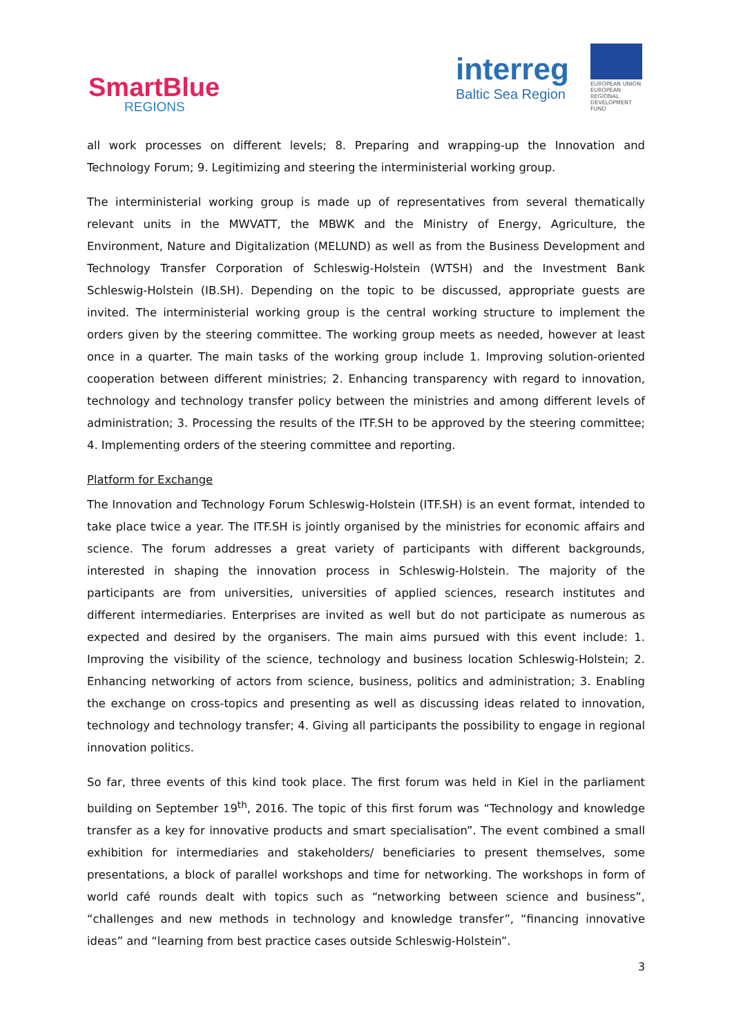SmartBlue
REGIONS
interreg
Baltic Sea Region
EUROPEAN UNION
EUROPEAN
REGIONAL
DEVELOPMENT
FUND
all work processes on different levels; 8. Preparing and wrapping-up the Innovation and Technology Forum; 9. Legitimizing and steering the interministerial working group.
The interministerial working group is made up of representatives from several thematically relevant units in the MWVATT, the MBWK and the Ministry of Energy, Agriculture, the Environment, Nature and Digitalization (MELUND) as well as from the Business Development and Technology Transfer Corporation of Schleswig-Holstein (WTSH) and the Investment Bank Schleswig-Holstein (IB.SH). Depending on the topic to be discussed, appropriate guests are invited. The interministerial working group is the central working structure to implement the orders given by the steering committee. The working group meets as needed, however at least once in a quarter. The main tasks of the working group include 1. Improving solution-oriented cooperation between different ministries; 2. Enhancing transparency with regard to innovation, technology and technology transfer policy between the ministries and among different levels of administration; 3. Processing the results of the ITF.SH to be approved by the steering committee; 4. Implementing orders of the steering committee and reporting.
Platform for Exchange
The Innovation and Technology Forum Schleswig-Holstein (ITF.SH) is an event format, intended to take place twice a year. The ITF.SH is jointly organised by the ministries for economic affairs and science. The forum addresses a great variety of participants with different backgrounds, interested in shaping the innovation process in Schleswig-Holstein. The majority of the participants are from universities, universities of applied sciences, research institutes and different intermediaries. Enterprises are invited as well but do not participate as numerous as expected and desired by the organisers. The main aims pursued with this event include: 1. Improving the visibility of the science, technology and business location Schleswig-Holstein; 2. Enhancing networking of actors from science, business, politics and administration; 3. Enabling the exchange on cross-topics and presenting as well as discussing ideas related to innovation, technology and technology transfer; 4. Giving all participants the possibility to engage in regional innovation politics.
So far, three events of this kind took place. The first forum was held in Kiel in the parliament building on September 19<sup>th</sup>, 2016. The topic of this first forum was “Technology and knowledge transfer as a key for innovative products and smart specialisation”. The event combined a small exhibition for intermediaries and stakeholders/ beneficiaries to present themselves, some presentations, a block of parallel workshops and time for networking. The workshops in form of world café rounds dealt with topics such as “networking between science and business”, “challenges and new methods in technology and knowledge transfer”, “financing innovative ideas” and “learning from best practice cases outside Schleswig-Holstein”.
3